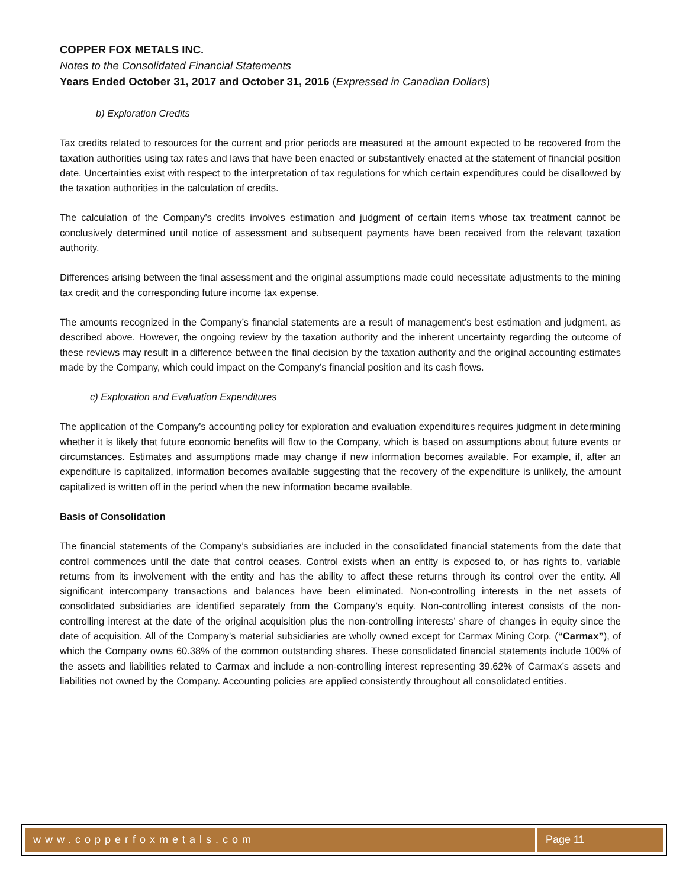COPPER FOX METALS INC.
Notes to the Consolidated Financial Statements
Years Ended October 31, 2017 and October 31, 2016 (Expressed in Canadian Dollars)
b) Exploration Credits
Tax credits related to resources for the current and prior periods are measured at the amount expected to be recovered from the taxation authorities using tax rates and laws that have been enacted or substantively enacted at the statement of financial position date. Uncertainties exist with respect to the interpretation of tax regulations for which certain expenditures could be disallowed by the taxation authorities in the calculation of credits.
The calculation of the Company’s credits involves estimation and judgment of certain items whose tax treatment cannot be conclusively determined until notice of assessment and subsequent payments have been received from the relevant taxation authority.
Differences arising between the final assessment and the original assumptions made could necessitate adjustments to the mining tax credit and the corresponding future income tax expense.
The amounts recognized in the Company’s financial statements are a result of management’s best estimation and judgment, as described above. However, the ongoing review by the taxation authority and the inherent uncertainty regarding the outcome of these reviews may result in a difference between the final decision by the taxation authority and the original accounting estimates made by the Company, which could impact on the Company’s financial position and its cash flows.
c) Exploration and Evaluation Expenditures
The application of the Company’s accounting policy for exploration and evaluation expenditures requires judgment in determining whether it is likely that future economic benefits will flow to the Company, which is based on assumptions about future events or circumstances. Estimates and assumptions made may change if new information becomes available. For example, if, after an expenditure is capitalized, information becomes available suggesting that the recovery of the expenditure is unlikely, the amount capitalized is written off in the period when the new information became available.
Basis of Consolidation
The financial statements of the Company’s subsidiaries are included in the consolidated financial statements from the date that control commences until the date that control ceases. Control exists when an entity is exposed to, or has rights to, variable returns from its involvement with the entity and has the ability to affect these returns through its control over the entity. All significant intercompany transactions and balances have been eliminated. Non-controlling interests in the net assets of consolidated subsidiaries are identified separately from the Company’s equity. Non-controlling interest consists of the non-controlling interest at the date of the original acquisition plus the non-controlling interests’ share of changes in equity since the date of acquisition. All of the Company’s material subsidiaries are wholly owned except for Carmax Mining Corp. (“Carmax”), of which the Company owns 60.38% of the common outstanding shares. These consolidated financial statements include 100% of the assets and liabilities related to Carmax and include a non-controlling interest representing 39.62% of Carmax’s assets and liabilities not owned by the Company. Accounting policies are applied consistently throughout all consolidated entities.
www.copperfoxmetals.com Page 11